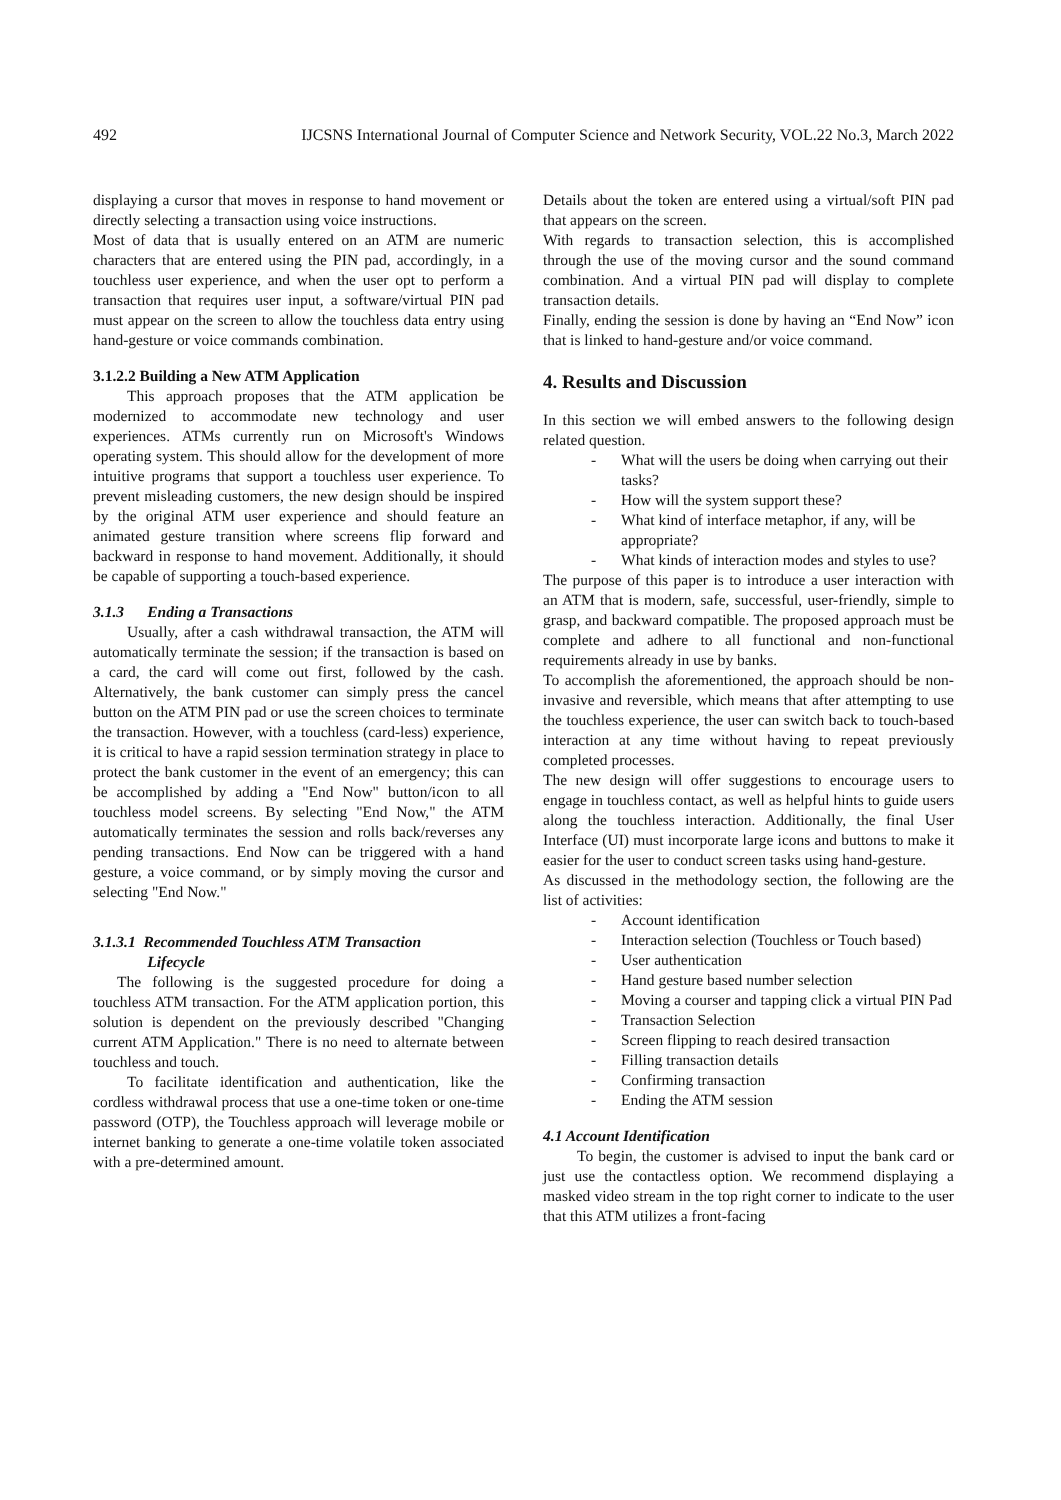492 IJCSNS International Journal of Computer Science and Network Security, VOL.22 No.3, March 2022
displaying a cursor that moves in response to hand movement or directly selecting a transaction using voice instructions.
Most of data that is usually entered on an ATM are numeric characters that are entered using the PIN pad, accordingly, in a touchless user experience, and when the user opt to perform a transaction that requires user input, a software/virtual PIN pad must appear on the screen to allow the touchless data entry using hand-gesture or voice commands combination.
3.1.2.2 Building a New ATM Application
This approach proposes that the ATM application be modernized to accommodate new technology and user experiences. ATMs currently run on Microsoft's Windows operating system. This should allow for the development of more intuitive programs that support a touchless user experience. To prevent misleading customers, the new design should be inspired by the original ATM user experience and should feature an animated gesture transition where screens flip forward and backward in response to hand movement. Additionally, it should be capable of supporting a touch-based experience.
3.1.3 Ending a Transactions
Usually, after a cash withdrawal transaction, the ATM will automatically terminate the session; if the transaction is based on a card, the card will come out first, followed by the cash. Alternatively, the bank customer can simply press the cancel button on the ATM PIN pad or use the screen choices to terminate the transaction. However, with a touchless (card-less) experience, it is critical to have a rapid session termination strategy in place to protect the bank customer in the event of an emergency; this can be accomplished by adding a "End Now" button/icon to all touchless model screens. By selecting "End Now," the ATM automatically terminates the session and rolls back/reverses any pending transactions. End Now can be triggered with a hand gesture, a voice command, or by simply moving the cursor and selecting "End Now."
3.1.3.1 Recommended Touchless ATM Transaction
Lifecycle
The following is the suggested procedure for doing a touchless ATM transaction. For the ATM application portion, this solution is dependent on the previously described "Changing current ATM Application." There is no need to alternate between touchless and touch.
To facilitate identification and authentication, like the cordless withdrawal process that use a one-time token or one-time password (OTP), the Touchless approach will leverage mobile or internet banking to generate a one-time volatile token associated with a pre-determined amount.
Details about the token are entered using a virtual/soft PIN pad that appears on the screen.
With regards to transaction selection, this is accomplished through the use of the moving cursor and the sound command combination. And a virtual PIN pad will display to complete transaction details.
Finally, ending the session is done by having an “End Now” icon that is linked to hand-gesture and/or voice command.
4. Results and Discussion
In this section we will embed answers to the following design related question.
- What will the users be doing when carrying out their tasks?
- How will the system support these?
- What kind of interface metaphor, if any, will be appropriate?
- What kinds of interaction modes and styles to use?
The purpose of this paper is to introduce a user interaction with an ATM that is modern, safe, successful, user-friendly, simple to grasp, and backward compatible. The proposed approach must be complete and adhere to all functional and non-functional requirements already in use by banks.
To accomplish the aforementioned, the approach should be non-invasive and reversible, which means that after attempting to use the touchless experience, the user can switch back to touch-based interaction at any time without having to repeat previously completed processes.
The new design will offer suggestions to encourage users to engage in touchless contact, as well as helpful hints to guide users along the touchless interaction. Additionally, the final User Interface (UI) must incorporate large icons and buttons to make it easier for the user to conduct screen tasks using hand-gesture.
As discussed in the methodology section, the following are the list of activities:
- Account identification
- Interaction selection (Touchless or Touch based)
- User authentication
- Hand gesture based number selection
- Moving a courser and tapping click a virtual PIN Pad
- Transaction Selection
- Screen flipping to reach desired transaction
- Filling transaction details
- Confirming transaction
- Ending the ATM session
4.1 Account Identification
To begin, the customer is advised to input the bank card or just use the contactless option. We recommend displaying a masked video stream in the top right corner to indicate to the user that this ATM utilizes a front-facing